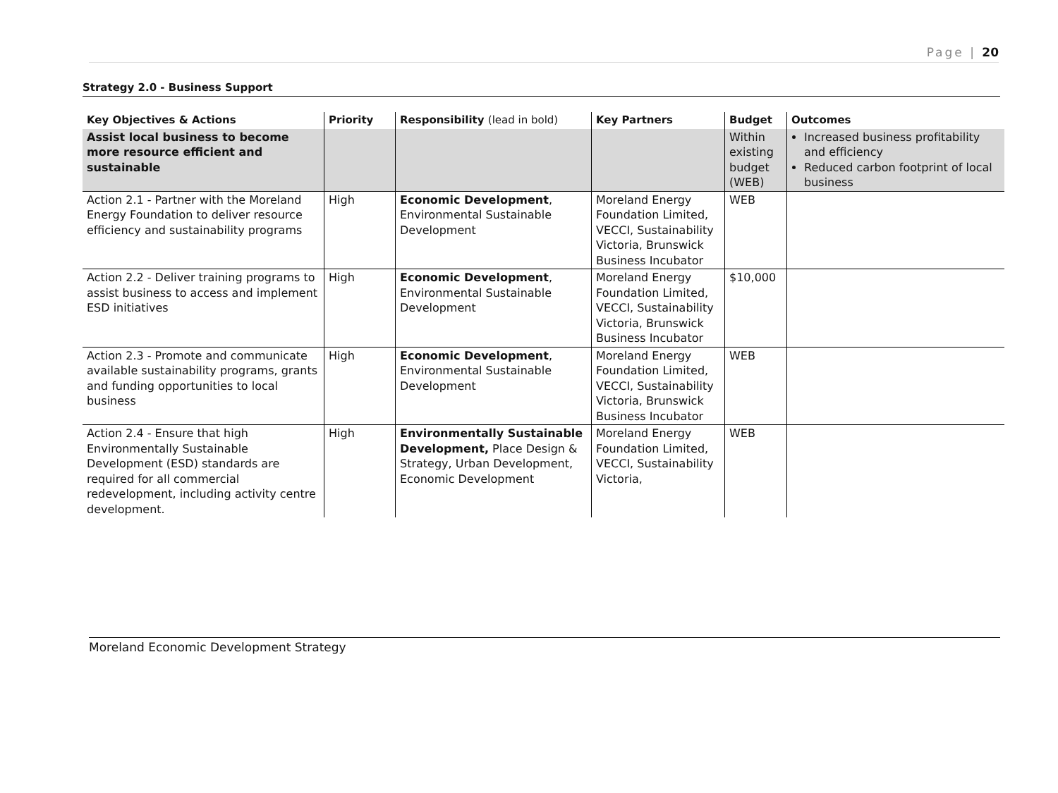Page | 20
Strategy 2.0 - Business Support
| Key Objectives & Actions | Priority | Responsibility (lead in bold) | Key Partners | Budget | Outcomes |
| --- | --- | --- | --- | --- | --- |
| Assist local business to become more resource efficient and sustainable | | | | Within existing budget (WEB) | Increased business profitability and efficiency Reduced carbon footprint of local business |
| Action 2.1 - Partner with the Moreland Energy Foundation to deliver resource efficiency and sustainability programs | High | Economic Development , Environmental Sustainable Development | Moreland Energy Foundation Limited, VECCI, Sustainability Victoria, Brunswick Business Incubator | WEB | |
| Action 2.2 - Deliver training programs to assist business to access and implement ESD initiatives | High | Economic Development , Environmental Sustainable Development | Moreland Energy Foundation Limited, VECCI, Sustainability Victoria, Brunswick Business Incubator | $10,000 | |
| Action 2.3 - Promote and communicate available sustainability programs, grants and funding opportunities to local business | High | Economic Development , Environmental Sustainable Development | Moreland Energy Foundation Limited, VECCI, Sustainability Victoria, Brunswick Business Incubator | WEB | |
| Action 2.4 - Ensure that high Environmentally Sustainable Development (ESD) standards are required for all commercial redevelopment, including activity centre development. | High | Environmentally Sustainable Development, Place Design & Strategy, Urban Development, Economic Development | Moreland Energy Foundation Limited, VECCI, Sustainability Victoria, | WEB | |
Moreland Economic Development Strategy